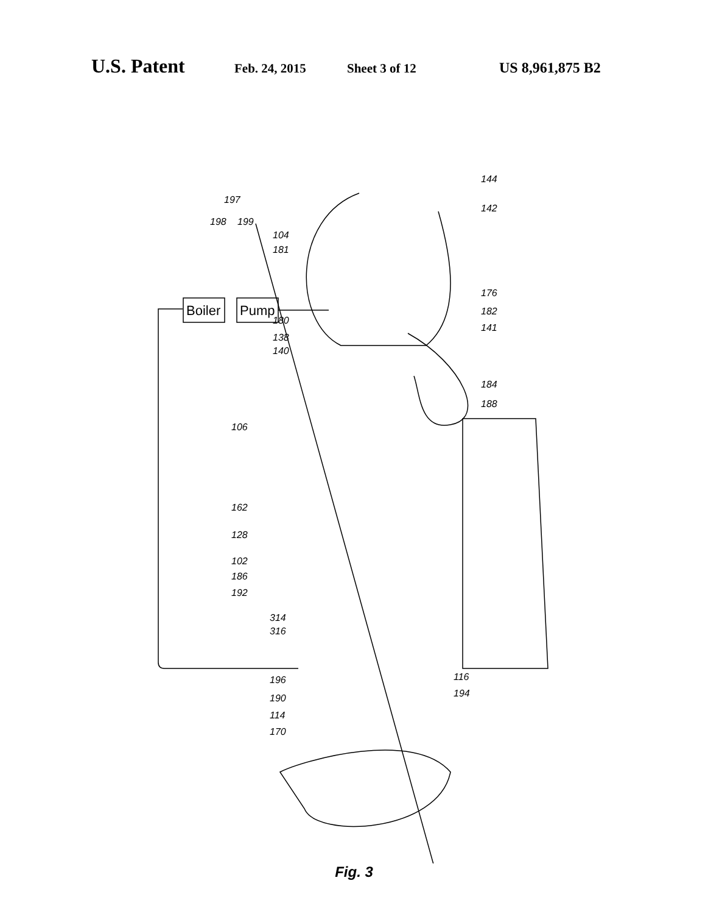U.S. Patent
Feb. 24, 2015 Sheet 3 of 12 US 8,961,875 B2
197
198 199
Boiler Pump
144
142
104
181
176
182
180
141
138
140
184
188
106
162
128
102
186
192
314
316
116 196
194 190
114
170
Fig. 3